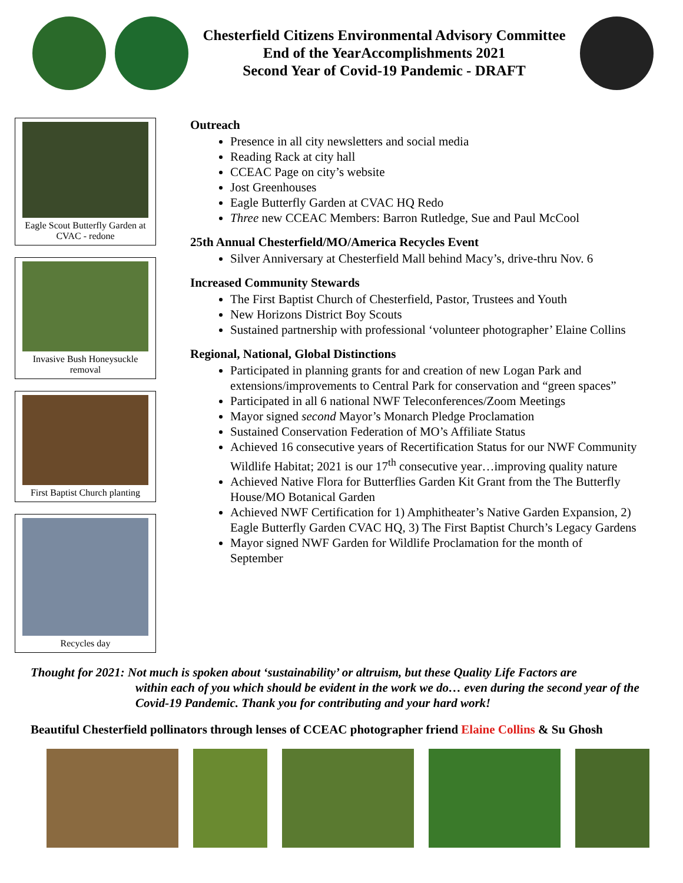Chesterfield Citizens Environmental Advisory Committee
End of the YearAccomplishments 2021
Second Year of Covid-19 Pandemic - DRAFT
Eagle Scout Butterfly Garden at CVAC - redone
Invasive Bush Honeysuckle removal
First Baptist Church planting
Recycles day
Outreach
Presence in all city newsletters and social media
Reading Rack at city hall
CCEAC Page on city’s website
Jost Greenhouses
Eagle Butterfly Garden at CVAC HQ Redo
Three new CCEAC Members: Barron Rutledge, Sue and Paul McCool
25th Annual Chesterfield/MO/America Recycles Event
Silver Anniversary at Chesterfield Mall behind Macy’s, drive-thru Nov. 6
Increased Community Stewards
The First Baptist Church of Chesterfield, Pastor, Trustees and Youth
New Horizons District Boy Scouts
Sustained partnership with professional ‘volunteer photographer’ Elaine Collins
Regional, National, Global Distinctions
Participated in planning grants for and creation of new Logan Park and extensions/improvements to Central Park for conservation and “green spaces”
Participated in all 6 national NWF Teleconferences/Zoom Meetings
Mayor signed second Mayor’s Monarch Pledge Proclamation
Sustained Conservation Federation of MO’s Affiliate Status
Achieved 16 consecutive years of Recertification Status for our NWF Community Wildlife Habitat; 2021 is our 17<sup>th</sup> consecutive year…improving quality nature
Achieved Native Flora for Butterflies Garden Kit Grant from the The Butterfly House/MO Botanical Garden
Achieved NWF Certification for 1) Amphitheater’s Native Garden Expansion, 2) Eagle Butterfly Garden CVAC HQ, 3) The First Baptist Church’s Legacy Gardens
Mayor signed NWF Garden for Wildlife Proclamation for the month of September
Thought for 2021: Not much is spoken about ‘sustainability’ or altruism, but these Quality Life Factors are
within each of you which should be evident in the work we do… even during the second year of the Covid-19 Pandemic. Thank you for contributing and your hard work!
Beautiful Chesterfield pollinators through lenses of CCEAC photographer friend Elaine Collins & Su Ghosh